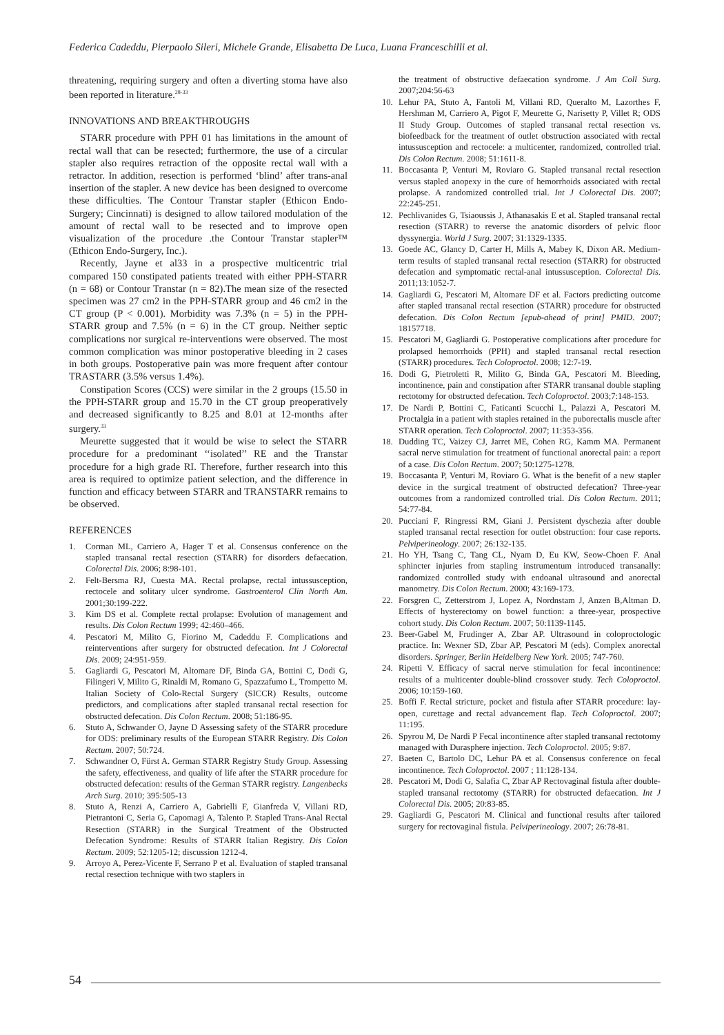Federica Cadeddu, Pierpaolo Sileri, Michele Grande, Elisabetta De Luca, Luana Franceschilli et al.
threatening, requiring surgery and often a diverting stoma have also been reported in literature.<sup>28-33</sup>
INNOVATIONS AND BREAKTHROUGHS
STARR procedure with PPH 01 has limitations in the amount of rectal wall that can be resected; furthermore, the use of a circular stapler also requires retraction of the opposite rectal wall with a retractor. In addition, resection is performed ‘blind’ after trans-anal insertion of the stapler. A new device has been designed to overcome these difficulties. The Contour Transtar stapler (Ethicon Endo-Surgery; Cincinnati) is designed to allow tailored modulation of the amount of rectal wall to be resected and to improve open visualization of the procedure .the Contour Transtar stapler™ (Ethicon Endo-Surgery, Inc.).
Recently, Jayne et al33 in a prospective multicentric trial compared 150 constipated patients treated with either PPH-STARR (n = 68) or Contour Transtar (n = 82).The mean size of the resected specimen was 27 cm2 in the PPH-STARR group and 46 cm2 in the CT group (P < 0.001). Morbidity was 7.3% (n = 5) in the PPH-STARR group and 7.5% (n = 6) in the CT group. Neither septic complications nor surgical re-interventions were observed. The most common complication was minor postoperative bleeding in 2 cases in both groups. Postoperative pain was more frequent after contour TRASTARR (3.5% versus 1.4%).
Constipation Scores (CCS) were similar in the 2 groups (15.50 in the PPH-STARR group and 15.70 in the CT group preoperatively and decreased significantly to 8.25 and 8.01 at 12-months after surgery.<sup>33</sup>
Meurette suggested that it would be wise to select the STARR procedure for a predominant ‘‘isolated’’ RE and the Transtar procedure for a high grade RI. Therefore, further research into this area is required to optimize patient selection, and the difference in function and efficacy between STARR and TRANSTARR remains to be observed.
REFERENCES
1. Corman ML, Carriero A, Hager T et al. Consensus conference on the stapled transanal rectal resection (STARR) for disorders defaecation. Colorectal Dis. 2006; 8:98-101.
2. Felt-Bersma RJ, Cuesta MA. Rectal prolapse, rectal intussusception, rectocele and solitary ulcer syndrome. Gastroenterol Clin North Am. 2001;30:199-222.
3. Kim DS et al. Complete rectal prolapse: Evolution of management and results. Dis Colon Rectum 1999; 42:460–466.
4. Pescatori M, Milito G, Fiorino M, Cadeddu F. Complications and reinterventions after surgery for obstructed defecation. Int J Colorectal Dis. 2009; 24:951-959.
5. Gagliardi G, Pescatori M, Altomare DF, Binda GA, Bottini C, Dodi G, Filingeri V, Milito G, Rinaldi M, Romano G, Spazzafumo L, Trompetto M. Italian Society of Colo-Rectal Surgery (SICCR) Results, outcome predictors, and complications after stapled transanal rectal resection for obstructed defecation. Dis Colon Rectum. 2008; 51:186-95.
6. Stuto A, Schwander O, Jayne D Assessing safety of the STARR procedure for ODS: preliminary results of the European STARR Registry. Dis Colon Rectum. 2007; 50:724.
7. Schwandner O, Fürst A. German STARR Registry Study Group. Assessing the safety, effectiveness, and quality of life after the STARR procedure for obstructed defecation: results of the German STARR registry. Langenbecks Arch Surg. 2010; 395:505-13
8. Stuto A, Renzi A, Carriero A, Gabrielli F, Gianfreda V, Villani RD, Pietrantoni C, Seria G, Capomagi A, Talento P. Stapled Trans-Anal Rectal Resection (STARR) in the Surgical Treatment of the Obstructed Defecation Syndrome: Results of STARR Italian Registry. Dis Colon Rectum. 2009; 52:1205-12; discussion 1212-4.
9. Arroyo A, Perez-Vicente F, Serrano P et al. Evaluation of stapled transanal rectal resection technique with two staplers in
the treatment of obstructive defaecation syndrome. J Am Coll Surg. 2007;204:56-63
10. Lehur PA, Stuto A, Fantoli M, Villani RD, Queralto M, Lazorthes F, Hershman M, Carriero A, Pigot F, Meurette G, Narisetty P, Villet R; ODS II Study Group. Outcomes of stapled transanal rectal resection vs. biofeedback for the treatment of outlet obstruction associated with rectal intussusception and rectocele: a multicenter, randomized, controlled trial. Dis Colon Rectum. 2008; 51:1611-8.
11. Boccasanta P, Venturi M, Roviaro G. Stapled transanal rectal resection versus stapled anopexy in the cure of hemorrhoids associated with rectal prolapse. A randomized controlled trial. Int J Colorectal Dis. 2007; 22:245-251.
12. Pechlivanides G, Tsiaoussis J, Athanasakis E et al. Stapled transanal rectal resection (STARR) to reverse the anatomic disorders of pelvic floor dyssynergia. World J Surg. 2007; 31:1329-1335.
13. Goede AC, Glancy D, Carter H, Mills A, Mabey K, Dixon AR. Medium-term results of stapled transanal rectal resection (STARR) for obstructed defecation and symptomatic rectal-anal intussusception. Colorectal Dis. 2011;13:1052-7.
14. Gagliardi G, Pescatori M, Altomare DF et al. Factors predicting outcome after stapled transanal rectal resection (STARR) procedure for obstructed defecation. Dis Colon Rectum [epub-ahead of print] PMID. 2007; 18157718.
15. Pescatori M, Gagliardi G. Postoperative complications after procedure for prolapsed hemorrhoids (PPH) and stapled transanal rectal resection (STARR) procedures. Tech Coloproctol. 2008; 12:7-19.
16. Dodi G, Pietroletti R, Milito G, Binda GA, Pescatori M. Bleeding, incontinence, pain and constipation after STARR transanal double stapling rectotomy for obstructed defecation. Tech Coloproctol. 2003;7:148-153.
17. De Nardi P, Bottini C, Faticanti Scucchi L, Palazzi A, Pescatori M. Proctalgia in a patient with staples retained in the puborectalis muscle after STARR operation. Tech Coloproctol. 2007; 11:353-356.
18. Dudding TC, Vaizey CJ, Jarret ME, Cohen RG, Kamm MA. Permanent sacral nerve stimulation for treatment of functional anorectal pain: a report of a case. Dis Colon Rectum. 2007; 50:1275-1278.
19. Boccasanta P, Venturi M, Roviaro G. What is the benefit of a new stapler device in the surgical treatment of obstructed defecation? Three-year outcomes from a randomized controlled trial. Dis Colon Rectum. 2011; 54:77-84.
20. Pucciani F, Ringressi RM, Giani J. Persistent dyschezia after double stapled transanal rectal resection for outlet obstruction: four case reports. Pelviperineology. 2007; 26:132-135.
21. Ho YH, Tsang C, Tang CL, Nyam D, Eu KW, Seow-Choen F. Anal sphincter injuries from stapling instrumentum introduced transanally: randomized controlled study with endoanal ultrasound and anorectal manometry. Dis Colon Rectum. 2000; 43:169-173.
22. Forsgren C, Zetterstrom J, Lopez A, Nordnstam J, Anzen B,Altman D. Effects of hysterectomy on bowel function: a three-year, prospective cohort study. Dis Colon Rectum. 2007; 50:1139-1145.
23. Beer-Gabel M, Frudinger A, Zbar AP. Ultrasound in coloproctologic practice. In: Wexner SD, Zbar AP, Pescatori M (eds). Complex anorectal disorders. Springer, Berlin Heidelberg New York. 2005; 747-760.
24. Ripetti V. Efficacy of sacral nerve stimulation for fecal incontinence: results of a multicenter double-blind crossover study. Tech Coloproctol. 2006; 10:159-160.
25. Boffi F. Rectal stricture, pocket and fistula after STARR procedure: lay-open, curettage and rectal advancement flap. Tech Coloproctol. 2007; 11:195.
26. Spyrou M, De Nardi P Fecal incontinence after stapled transanal rectotomy managed with Durasphere injection. Tech Coloproctol. 2005; 9:87.
27. Baeten C, Bartolo DC, Lehur PA et al. Consensus conference on fecal incontinence. Tech Coloproctol. 2007 ; 11:128-134.
28. Pescatori M, Dodi G, Salafia C, Zbar AP Rectovaginal fistula after double-stapled transanal rectotomy (STARR) for obstructed defaecation. Int J Colorectal Dis. 2005; 20:83-85.
29. Gagliardi G, Pescatori M. Clinical and functional results after tailored surgery for rectovaginal fistula. Pelviperineology. 2007; 26:78-81.
54